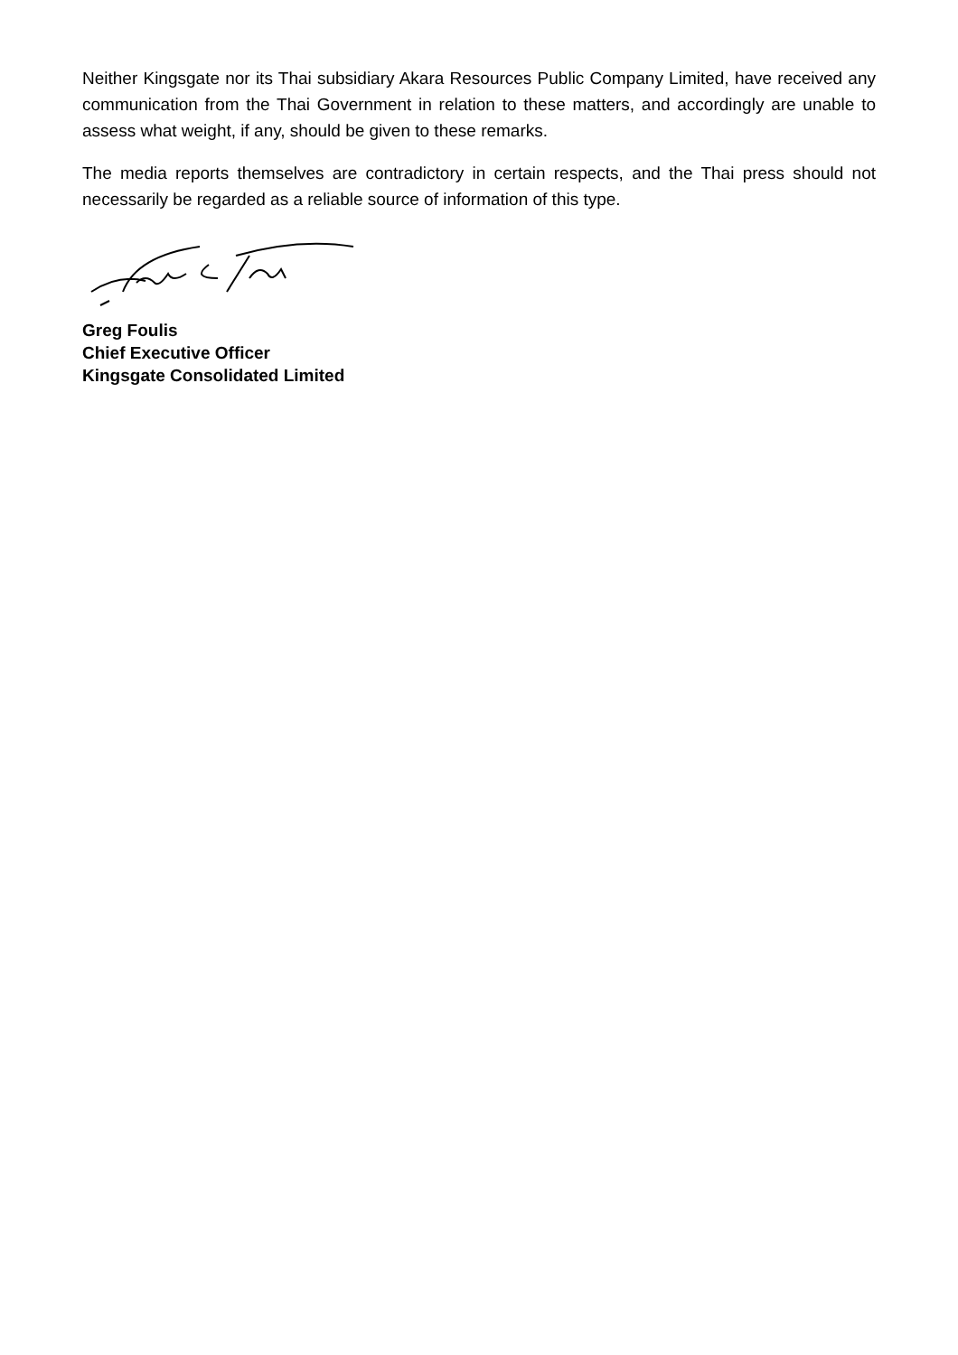Neither Kingsgate nor its Thai subsidiary Akara Resources Public Company Limited, have received any communication from the Thai Government in relation to these matters, and accordingly are unable to assess what weight, if any, should be given to these remarks.
The media reports themselves are contradictory in certain respects, and the Thai press should not necessarily be regarded as a reliable source of information of this type.
Greg Foulis
Chief Executive Officer
Kingsgate Consolidated Limited